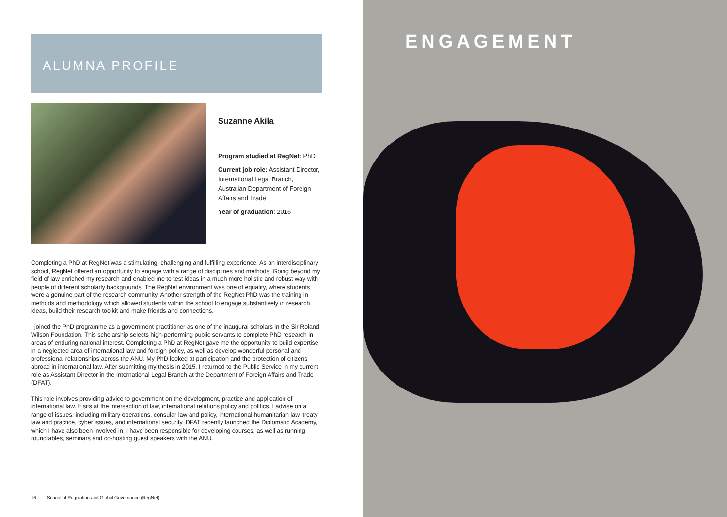ALUMNA PROFILE
Suzanne Akila
Program studied at RegNet: PhD
Current job role: Assistant Director, International Legal Branch, Australian Department of Foreign Affairs and Trade
Year of graduation: 2016
Completing a PhD at RegNet was a stimulating, challenging and fulfilling experience. As an interdisciplinary school, RegNet offered an opportunity to engage with a range of disciplines and methods. Going beyond my field of law enriched my research and enabled me to test ideas in a much more holistic and robust way with people of different scholarly backgrounds. The RegNet environment was one of equality, where students were a genuine part of the research community. Another strength of the RegNet PhD was the training in methods and methodology which allowed students within the school to engage substantively in research ideas, build their research toolkit and make friends and connections.
I joined the PhD programme as a government practitioner as one of the inaugural scholars in the Sir Roland Wilson Foundation. This scholarship selects high-performing public servants to complete PhD research in areas of enduring national interest. Completing a PhD at RegNet gave me the opportunity to build expertise in a neglected area of international law and foreign policy, as well as develop wonderful personal and professional relationships across the ANU. My PhD looked at participation and the protection of citizens abroad in international law. After submitting my thesis in 2015, I returned to the Public Service in my current role as Assistant Director in the International Legal Branch at the Department of Foreign Affairs and Trade (DFAT).
This role involves providing advice to government on the development, practice and application of international law. It sits at the intersection of law, international relations policy and politics. I advise on a range of issues, including military operations, consular law and policy, international humanitarian law, treaty law and practice, cyber issues, and international security. DFAT recently launched the Diplomatic Academy, which I have also been involved in. I have been responsible for developing courses, as well as running roundtables, seminars and co-hosting guest speakers with the ANU.
16 School of Regulation and Global Governance (RegNet)
ENGAGEMENT